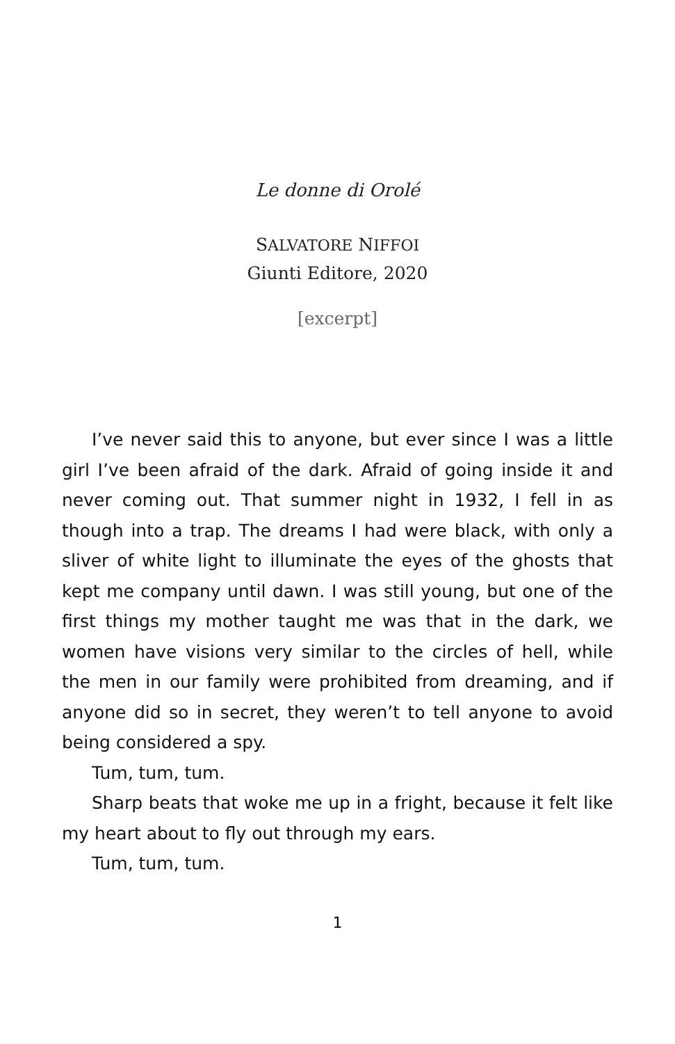Le donne di Orolé
SALVATORE NIFFOI
Giunti Editore, 2020
[excerpt]
I’ve never said this to anyone, but ever since I was a little girl I’ve been afraid of the dark. Afraid of going inside it and never coming out. That summer night in 1932, I fell in as though into a trap. The dreams I had were black, with only a sliver of white light to illuminate the eyes of the ghosts that kept me company until dawn. I was still young, but one of the first things my mother taught me was that in the dark, we women have visions very similar to the circles of hell, while the men in our family were prohibited from dreaming, and if anyone did so in secret, they weren’t to tell anyone to avoid being considered a spy.
Tum, tum, tum.
Sharp beats that woke me up in a fright, because it felt like my heart about to fly out through my ears.
Tum, tum, tum.
1